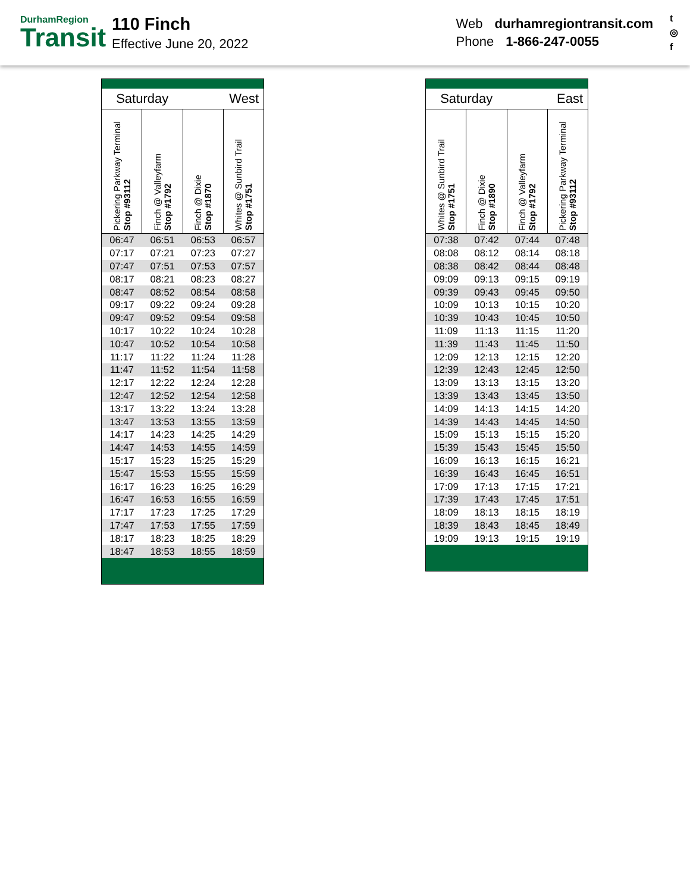DurhamRegion
Transit
110 Finch
Effective June 20, 2022
Web durhamregiontransit.com
Phone 1-866-247-0055
t
◎
f
| Saturday | | West | |
| Pickering Parkway Terminal Stop #93112 | Finch @ Valleyfarm Stop #1792 | Finch @ Dixie Stop #1870 | Whites @ Sunbird Trail Stop #1751 |
| 06:47 | 06:51 | 06:53 | 06:57 |
| 07:17 | 07:21 | 07:23 | 07:27 |
| 07:47 | 07:51 | 07:53 | 07:57 |
| 08:17 | 08:21 | 08:23 | 08:27 |
| 08:47 | 08:52 | 08:54 | 08:58 |
| 09:17 | 09:22 | 09:24 | 09:28 |
| 09:47 | 09:52 | 09:54 | 09:58 |
| 10:17 | 10:22 | 10:24 | 10:28 |
| 10:47 | 10:52 | 10:54 | 10:58 |
| 11:17 | 11:22 | 11:24 | 11:28 |
| 11:47 | 11:52 | 11:54 | 11:58 |
| 12:17 | 12:22 | 12:24 | 12:28 |
| 12:47 | 12:52 | 12:54 | 12:58 |
| 13:17 | 13:22 | 13:24 | 13:28 |
| 13:47 | 13:53 | 13:55 | 13:59 |
| 14:17 | 14:23 | 14:25 | 14:29 |
| 14:47 | 14:53 | 14:55 | 14:59 |
| 15:17 | 15:23 | 15:25 | 15:29 |
| 15:47 | 15:53 | 15:55 | 15:59 |
| 16:17 | 16:23 | 16:25 | 16:29 |
| 16:47 | 16:53 | 16:55 | 16:59 |
| 17:17 | 17:23 | 17:25 | 17:29 |
| 17:47 | 17:53 | 17:55 | 17:59 |
| 18:17 | 18:23 | 18:25 | 18:29 |
| 18:47 | 18:53 | 18:55 | 18:59 |
| Saturday | | East | |
| Whites @ Sunbird Trail Stop #1751 | Finch @ Dixie Stop #1890 | Finch @ Valleyfarm Stop #1792 | Pickering Parkway Terminal Stop #93112 |
| 07:38 | 07:42 | 07:44 | 07:48 |
| 08:08 | 08:12 | 08:14 | 08:18 |
| 08:38 | 08:42 | 08:44 | 08:48 |
| 09:09 | 09:13 | 09:15 | 09:19 |
| 09:39 | 09:43 | 09:45 | 09:50 |
| 10:09 | 10:13 | 10:15 | 10:20 |
| 10:39 | 10:43 | 10:45 | 10:50 |
| 11:09 | 11:13 | 11:15 | 11:20 |
| 11:39 | 11:43 | 11:45 | 11:50 |
| 12:09 | 12:13 | 12:15 | 12:20 |
| 12:39 | 12:43 | 12:45 | 12:50 |
| 13:09 | 13:13 | 13:15 | 13:20 |
| 13:39 | 13:43 | 13:45 | 13:50 |
| 14:09 | 14:13 | 14:15 | 14:20 |
| 14:39 | 14:43 | 14:45 | 14:50 |
| 15:09 | 15:13 | 15:15 | 15:20 |
| 15:39 | 15:43 | 15:45 | 15:50 |
| 16:09 | 16:13 | 16:15 | 16:21 |
| 16:39 | 16:43 | 16:45 | 16:51 |
| 17:09 | 17:13 | 17:15 | 17:21 |
| 17:39 | 17:43 | 17:45 | 17:51 |
| 18:09 | 18:13 | 18:15 | 18:19 |
| 18:39 | 18:43 | 18:45 | 18:49 |
| 19:09 | 19:13 | 19:15 | 19:19 |